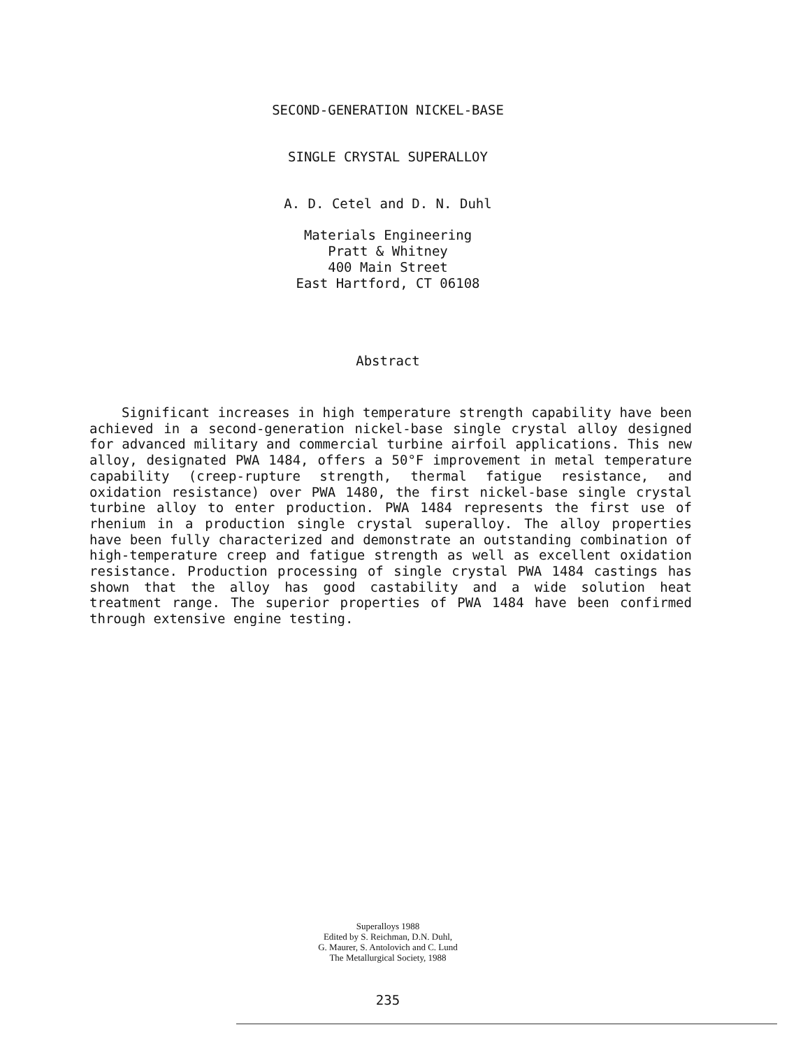SECOND-GENERATION NICKEL-BASE
SINGLE CRYSTAL SUPERALLOY
A. D. Cetel and D. N. Duhl
Materials Engineering
Pratt & Whitney
400 Main Street
East Hartford, CT 06108
Abstract
Significant increases in high temperature strength capability have been achieved in a second-generation nickel-base single crystal alloy designed for advanced military and commercial turbine airfoil applications. This new alloy, designated PWA 1484, offers a 50°F improvement in metal temperature capability (creep-rupture strength, thermal fatigue resistance, and oxidation resistance) over PWA 1480, the first nickel-base single crystal turbine alloy to enter production. PWA 1484 represents the first use of rhenium in a production single crystal superalloy. The alloy properties have been fully characterized and demonstrate an outstanding combination of high-temperature creep and fatigue strength as well as excellent oxidation resistance. Production processing of single crystal PWA 1484 castings has shown that the alloy has good castability and a wide solution heat treatment range. The superior properties of PWA 1484 have been confirmed through extensive engine testing.
Superalloys 1988
Edited by S. Reichman, D.N. Duhl,
G. Maurer, S. Antolovich and C. Lund
The Metallurgical Society, 1988
235